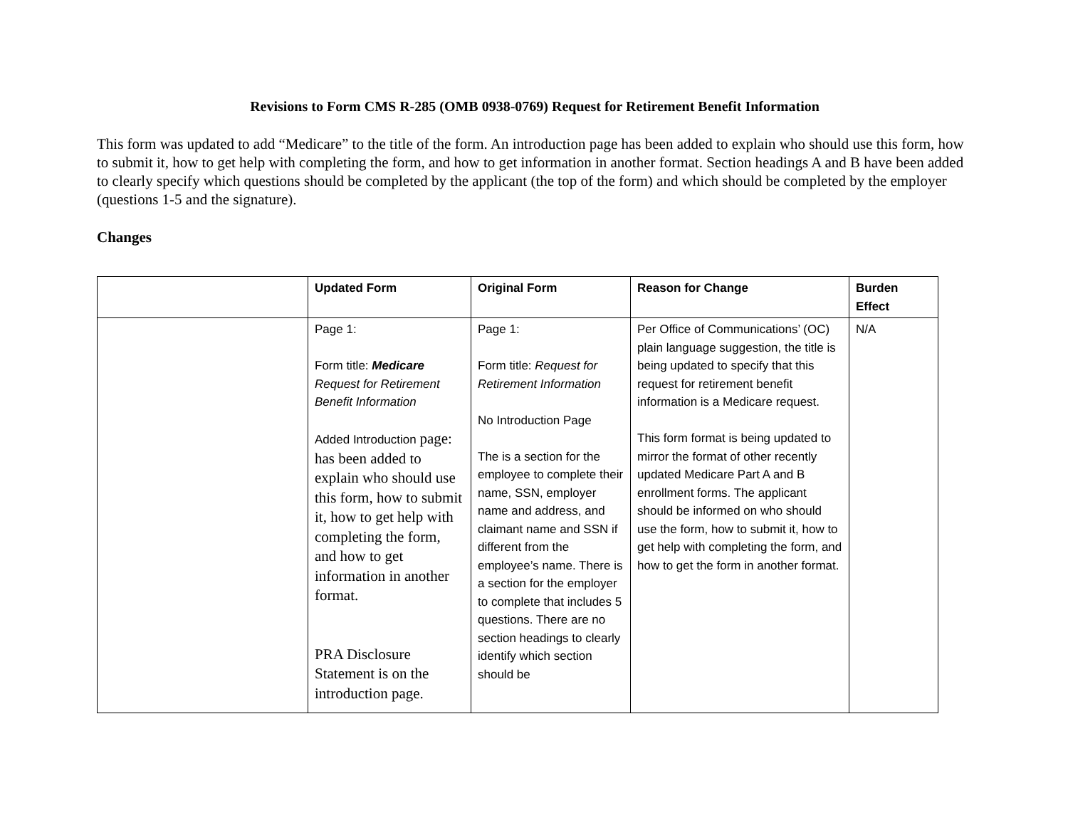Revisions to Form CMS R-285 (OMB 0938-0769) Request for Retirement Benefit Information
This form was updated to add “Medicare” to the title of the form. An introduction page has been added to explain who should use this form, how to submit it, how to get help with completing the form, and how to get information in another format. Section headings A and B have been added to clearly specify which questions should be completed by the applicant (the top of the form) and which should be completed by the employer (questions 1-5 and the signature).
Changes
| | Updated Form | Original Form | Reason for Change | Burden Effect |
| --- | --- | --- | --- | --- |
| | Page 1: Form title: Medicare Request for Retirement Benefit Information Added Introduction page: has been added to explain who should use this form, how to submit it, how to get help with completing the form, and how to get information in another format. PRA Disclosure Statement is on the introduction page. | Page 1: Form title: Request for Retirement Information No Introduction Page The is a section for the employee to complete their name, SSN, employer name and address, and claimant name and SSN if different from the employee’s name. There is a section for the employer to complete that includes 5 questions. There are no section headings to clearly identify which section should be | Per Office of Communications’ (OC) plain language suggestion, the title is being updated to specify that this request for retirement benefit information is a Medicare request. This form format is being updated to mirror the format of other recently updated Medicare Part A and B enrollment forms. The applicant should be informed on who should use the form, how to submit it, how to get help with completing the form, and how to get the form in another format. | N/A |